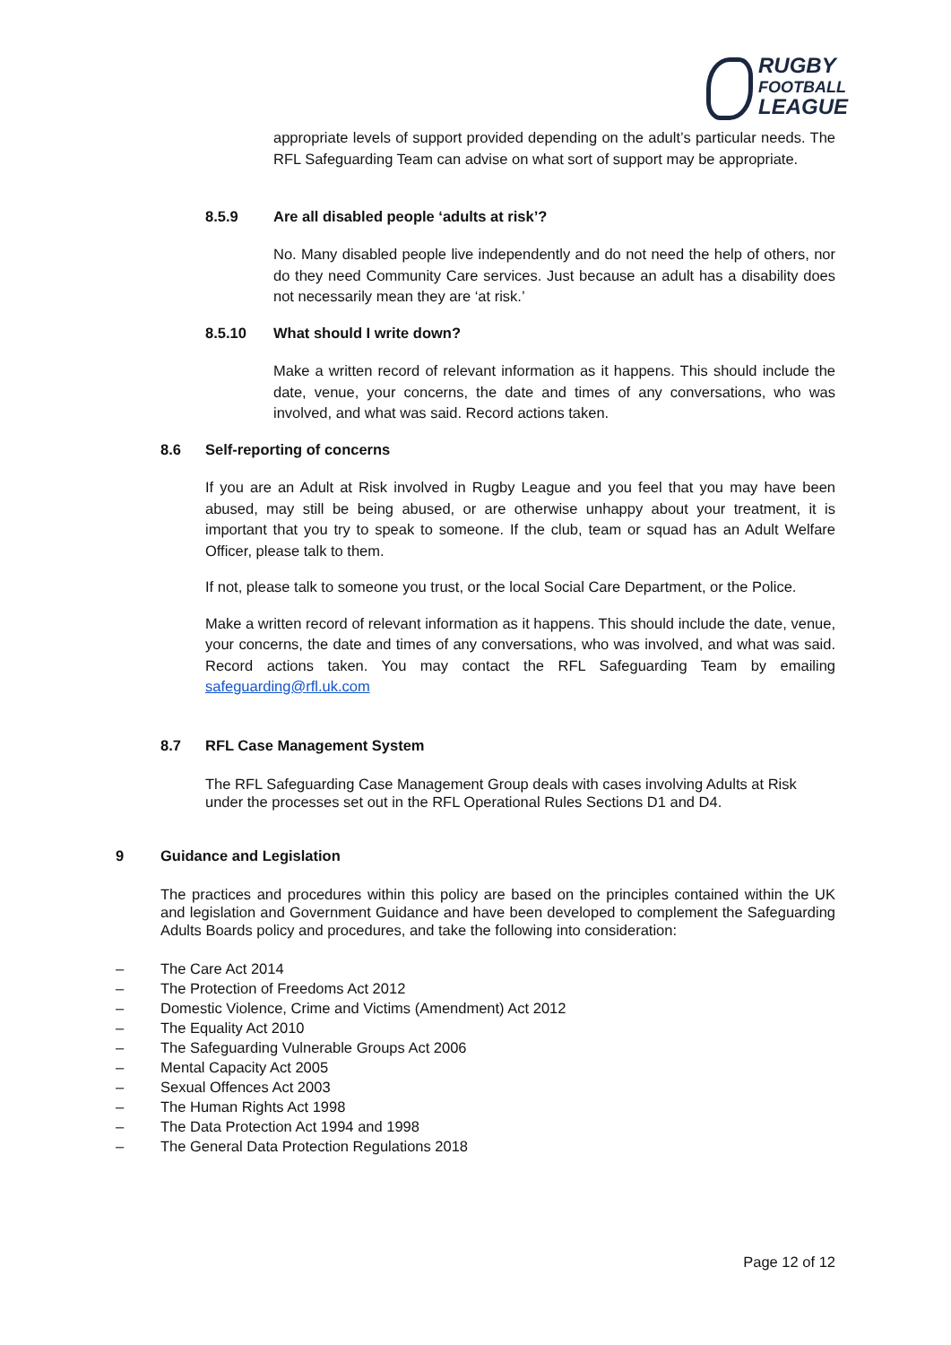RUGBY
FOOTBALL
LEAGUE
appropriate levels of support provided depending on the adult’s particular needs. The RFL Safeguarding Team can advise on what sort of support may be appropriate.
8.5.9 Are all disabled people ‘adults at risk’?
No. Many disabled people live independently and do not need the help of others, nor do they need Community Care services. Just because an adult has a disability does not necessarily mean they are ‘at risk.’
8.5.10 What should I write down?
Make a written record of relevant information as it happens. This should include the date, venue, your concerns, the date and times of any conversations, who was involved, and what was said. Record actions taken.
8.6 Self-reporting of concerns
If you are an Adult at Risk involved in Rugby League and you feel that you may have been abused, may still be being abused, or are otherwise unhappy about your treatment, it is important that you try to speak to someone. If the club, team or squad has an Adult Welfare Officer, please talk to them.
If not, please talk to someone you trust, or the local Social Care Department, or the Police.
Make a written record of relevant information as it happens. This should include the date, venue, your concerns, the date and times of any conversations, who was involved, and what was said. Record actions taken. You may contact the RFL Safeguarding Team by emailing safeguarding@rfl.uk.com
8.7 RFL Case Management System
The RFL Safeguarding Case Management Group deals with cases involving Adults at Risk under the processes set out in the RFL Operational Rules Sections D1 and D4.
9 Guidance and Legislation
The practices and procedures within this policy are based on the principles contained within the UK and legislation and Government Guidance and have been developed to complement the Safeguarding Adults Boards policy and procedures, and take the following into consideration:
– The Care Act 2014
– The Protection of Freedoms Act 2012
– Domestic Violence, Crime and Victims (Amendment) Act 2012
– The Equality Act 2010
– The Safeguarding Vulnerable Groups Act 2006
– Mental Capacity Act 2005
– Sexual Offences Act 2003
– The Human Rights Act 1998
– The Data Protection Act 1994 and 1998
– The General Data Protection Regulations 2018
Page 12 of 12